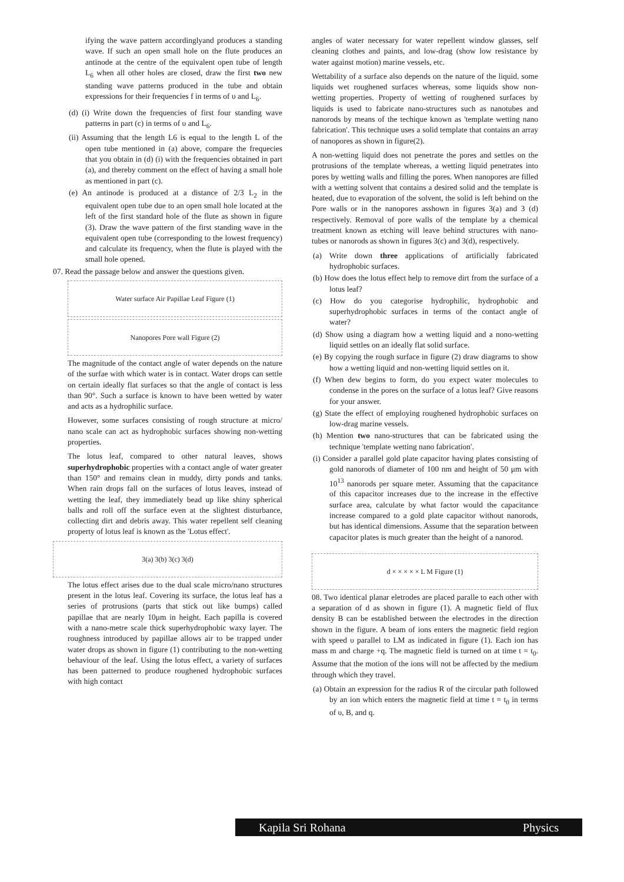ifying the wave pattern accordinglyand produces a standing wave. If such an open small hole on the flute produces an antinode at the centre of the equivalent open tube of length L<sub>6</sub> when all other holes are closed, draw the first two new standing wave patterns produced in the tube and obtain expressions for their frequencies f in terms of υ and L<sub>6</sub>.
(d) (i) Write down the frequencies of first four standing wave patterns in part (c) in terms of υ and L<sub>6</sub>.
(ii) Assuming that the length L6 is equal to the length L of the open tube mentioned in (a) above, compare the frequecies that you obtain in (d) (i) with the frequencies obtained in part (a), and thereby comment on the effect of having a small hole as mentioned in part (c).
(e) An antinode is produced at a distance of 2/3 L<sub>2</sub> in the equivalent open tube due to an open small hole located at the left of the first standard hole of the flute as shown in figure (3). Draw the wave pattern of the first standing wave in the equivalent open tube (corresponding to the lowest frequency) and calculate its frequency, when the flute is played with the small hole opened.
07. Read the passage below and answer the questions given.
Water surface Air Papillae Leaf Figure (1)
Nanopores Pore wall Figure (2)
The magnitude of the contact angle of water depends on the nature of the surfae with which water is in contact. Water drops can settle on certain ideally flat surfaces so that the angle of contact is less than 90°. Such a surface is known to have been wetted by water and acts as a hydrophilic surface.
However, some surfaces consisting of rough structure at micro/ nano scale can act as hydrophobic surfaces showing non-wetting properties.
The lotus leaf, compared to other natural leaves, shows superhydrophobic properties with a contact angle of water greater than 150° and remains clean in muddy, dirty ponds and tanks. When rain drops fall on the surfaces of lotus leaves, instead of wetting the leaf, they immediately bead up like shiny spherical balls and roll off the surface even at the slightest disturbance, collecting dirt and debris away. This water repellent self cleaning property of lotus leaf is known as the 'Lotus effect'.
3(a) 3(b) 3(c) 3(d)
The lotus effect arises due to the dual scale micro/nano structures present in the lotus leaf. Covering its surface, the lotus leaf has a series of protrusions (parts that stick out like bumps) called papillae that are nearly 10μm in height. Each papilla is covered with a nano-metre scale thick superhydrophobic waxy layer. The roughness introduced by papillae allows air to be trapped under water drops as shown in figure (1) contributing to the non-wetting behaviour of the leaf. Using the lotus effect, a variety of surfaces has been patterned to produce roughened hydrophobic surfaces with high contact
angles of water necessary for water repellent window glasses, self cleaning clothes and paints, and low-drag (show low resistance by water against motion) marine vessels, etc.
Wettability of a surface also depends on the nature of the liquid. some liquids wet roughened surfaces whereas, some liquids show non-wetting properties. Property of wetting of roughened surfaces by liquids is used to fabricate nano-structures such as nanotubes and nanorods by means of the techique known as 'template wetting nano fabrication'. This technique uses a solid template that contains an array of nanopores as shown in figure(2).
A non-wetting liquid does not penetrate the pores and settles on the protrusions of the template whereas, a wetting liquid penetrates into pores by wetting walls and filling the pores. When nanopores are filled with a wetting solvent that contains a desired solid and the template is heated, due to evaporation of the solvent, the solid is left behind on the Pore walls or in the nanopores asshown in figures 3(a) and 3 (d) respectively. Removal of pore walls of the template by a chemical treatment known as etching will leave behind structures with nano-tubes or nanorods as shown in figures 3(c) and 3(d), respectively.
(a) Write down three applications of artificially fabricated hydrophobic surfaces.
(b) How does the lotus effect help to remove dirt from the surface of a lotus leaf?
(c) How do you categorise hydrophilic, hydrophobic and superhydrophobic surfaces in terms of the contact angle of water?
(d) Show using a diagram how a wetting liquid and a nono-wetting liquid settles on an ideally flat solid surface.
(e) By copying the rough surface in figure (2) draw diagrams to show how a wetting liquid and non-wetting liquid settles on it.
(f) When dew begins to form, do you expect water molecules to condense in the pores on the surface of a lotus leaf? Give reasons for your answer.
(g) State the effect of employing roughened hydrophobic surfaces on low-drag marine vessels.
(h) Mention two nano-structures that can be fabricated using the technique 'template wetting nano fabrication'.
(i) Consider a parallel gold plate capacitor having plates consisting of gold nanorods of diameter of 100 nm and height of 50 μm with 10<sup>13</sup> nanorods per square meter. Assuming that the capacitance of this capacitor increases due to the increase in the effective surface area, calculate by what factor would the capacitance increase compared to a gold plate capacitor without nanorods, but has identical dimensions. Assume that the separation between capacitor plates is much greater than the height of a nanorod.
d × × × × × L M Figure (1)
08. Two identical planar eletrodes are placed paralle to each other with a separation of d as shown in figure (1). A magnetic field of flux density B can be established between the electrodes in the direction shown in the figure. A beam of ions enters the magnetic field region with speed υ parallel to LM as indicated in figure (1). Each ion has mass m and charge +q. The magnetic field is turned on at time t = t<sub>0</sub>. Assume that the motion of the ions will not be affected by the medium through which they travel.
(a) Obtain an expression for the radius R of the circular path followed by an ion which enters the magnetic field at time t = t<sub>0</sub> in terms of υ, B, and q.
Kapila Sri Rohana Physics